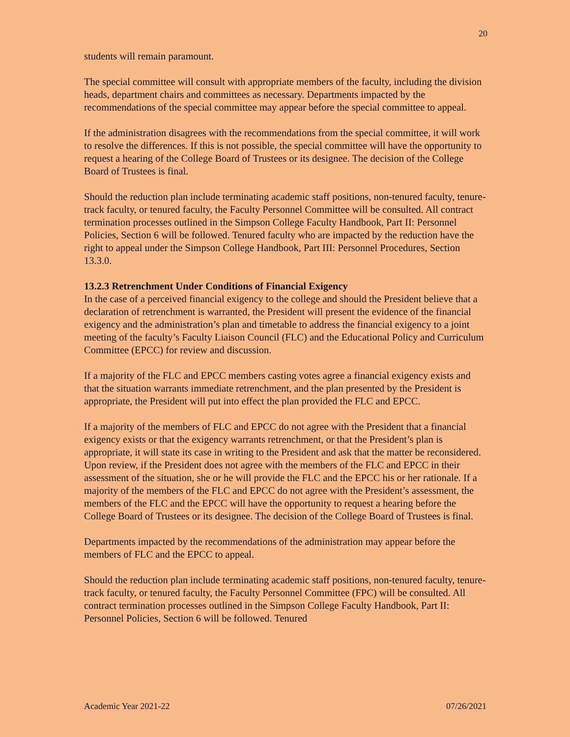20
students will remain paramount.
The special committee will consult with appropriate members of the faculty, including the division heads, department chairs and committees as necessary. Departments impacted by the recommendations of the special committee may appear before the special committee to appeal.
If the administration disagrees with the recommendations from the special committee, it will work to resolve the differences. If this is not possible, the special committee will have the opportunity to request a hearing of the College Board of Trustees or its designee. The decision of the College Board of Trustees is final.
Should the reduction plan include terminating academic staff positions, non-tenured faculty, tenure-track faculty, or tenured faculty, the Faculty Personnel Committee will be consulted. All contract termination processes outlined in the Simpson College Faculty Handbook, Part II: Personnel Policies, Section 6 will be followed. Tenured faculty who are impacted by the reduction have the right to appeal under the Simpson College Handbook, Part III: Personnel Procedures, Section 13.3.0.
13.2.3 Retrenchment Under Conditions of Financial Exigency
In the case of a perceived financial exigency to the college and should the President believe that a declaration of retrenchment is warranted, the President will present the evidence of the financial exigency and the administration’s plan and timetable to address the financial exigency to a joint meeting of the faculty’s Faculty Liaison Council (FLC) and the Educational Policy and Curriculum Committee (EPCC) for review and discussion.
If a majority of the FLC and EPCC members casting votes agree a financial exigency exists and that the situation warrants immediate retrenchment, and the plan presented by the President is appropriate, the President will put into effect the plan provided the FLC and EPCC.
If a majority of the members of FLC and EPCC do not agree with the President that a financial exigency exists or that the exigency warrants retrenchment, or that the President’s plan is appropriate, it will state its case in writing to the President and ask that the matter be reconsidered. Upon review, if the President does not agree with the members of the FLC and EPCC in their assessment of the situation, she or he will provide the FLC and the EPCC his or her rationale. If a majority of the members of the FLC and EPCC do not agree with the President’s assessment, the members of the FLC and the EPCC will have the opportunity to request a hearing before the College Board of Trustees or its designee. The decision of the College Board of Trustees is final.
Departments impacted by the recommendations of the administration may appear before the members of FLC and the EPCC to appeal.
Should the reduction plan include terminating academic staff positions, non-tenured faculty, tenure-track faculty, or tenured faculty, the Faculty Personnel Committee (FPC) will be consulted. All contract termination processes outlined in the Simpson College Faculty Handbook, Part II: Personnel Policies, Section 6 will be followed. Tenured
Academic Year 2021-22 07/26/2021